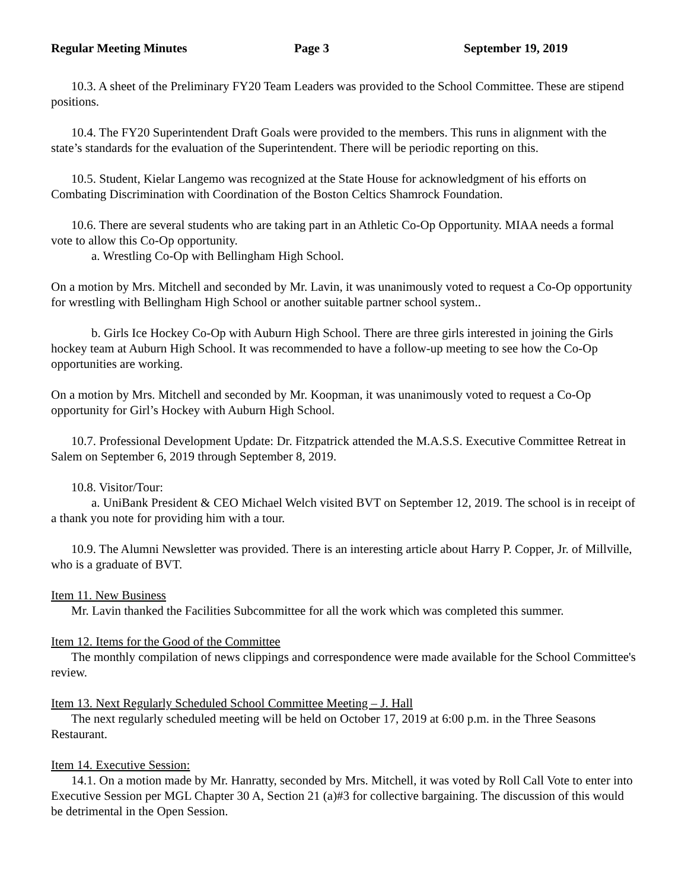Regular Meeting Minutes Page 3 September 19, 2019
10.3. A sheet of the Preliminary FY20 Team Leaders was provided to the School Committee. These are stipend positions.
10.4. The FY20 Superintendent Draft Goals were provided to the members. This runs in alignment with the state’s standards for the evaluation of the Superintendent. There will be periodic reporting on this.
10.5. Student, Kielar Langemo was recognized at the State House for acknowledgment of his efforts on Combating Discrimination with Coordination of the Boston Celtics Shamrock Foundation.
10.6. There are several students who are taking part in an Athletic Co-Op Opportunity. MIAA needs a formal vote to allow this Co-Op opportunity.
a. Wrestling Co-Op with Bellingham High School.
On a motion by Mrs. Mitchell and seconded by Mr. Lavin, it was unanimously voted to request a Co-Op opportunity for wrestling with Bellingham High School or another suitable partner school system..
b. Girls Ice Hockey Co-Op with Auburn High School. There are three girls interested in joining the Girls hockey team at Auburn High School. It was recommended to have a follow-up meeting to see how the Co-Op opportunities are working.
On a motion by Mrs. Mitchell and seconded by Mr. Koopman, it was unanimously voted to request a Co-Op opportunity for Girl’s Hockey with Auburn High School.
10.7. Professional Development Update: Dr. Fitzpatrick attended the M.A.S.S. Executive Committee Retreat in Salem on September 6, 2019 through September 8, 2019.
10.8. Visitor/Tour:
a. UniBank President & CEO Michael Welch visited BVT on September 12, 2019. The school is in receipt of a thank you note for providing him with a tour.
10.9. The Alumni Newsletter was provided. There is an interesting article about Harry P. Copper, Jr. of Millville, who is a graduate of BVT.
Item 11. New Business
Mr. Lavin thanked the Facilities Subcommittee for all the work which was completed this summer.
Item 12. Items for the Good of the Committee
The monthly compilation of news clippings and correspondence were made available for the School Committee's review.
Item 13. Next Regularly Scheduled School Committee Meeting – J. Hall
The next regularly scheduled meeting will be held on October 17, 2019 at 6:00 p.m. in the Three Seasons Restaurant.
Item 14. Executive Session:
14.1. On a motion made by Mr. Hanratty, seconded by Mrs. Mitchell, it was voted by Roll Call Vote to enter into Executive Session per MGL Chapter 30 A, Section 21 (a)#3 for collective bargaining. The discussion of this would be detrimental in the Open Session.